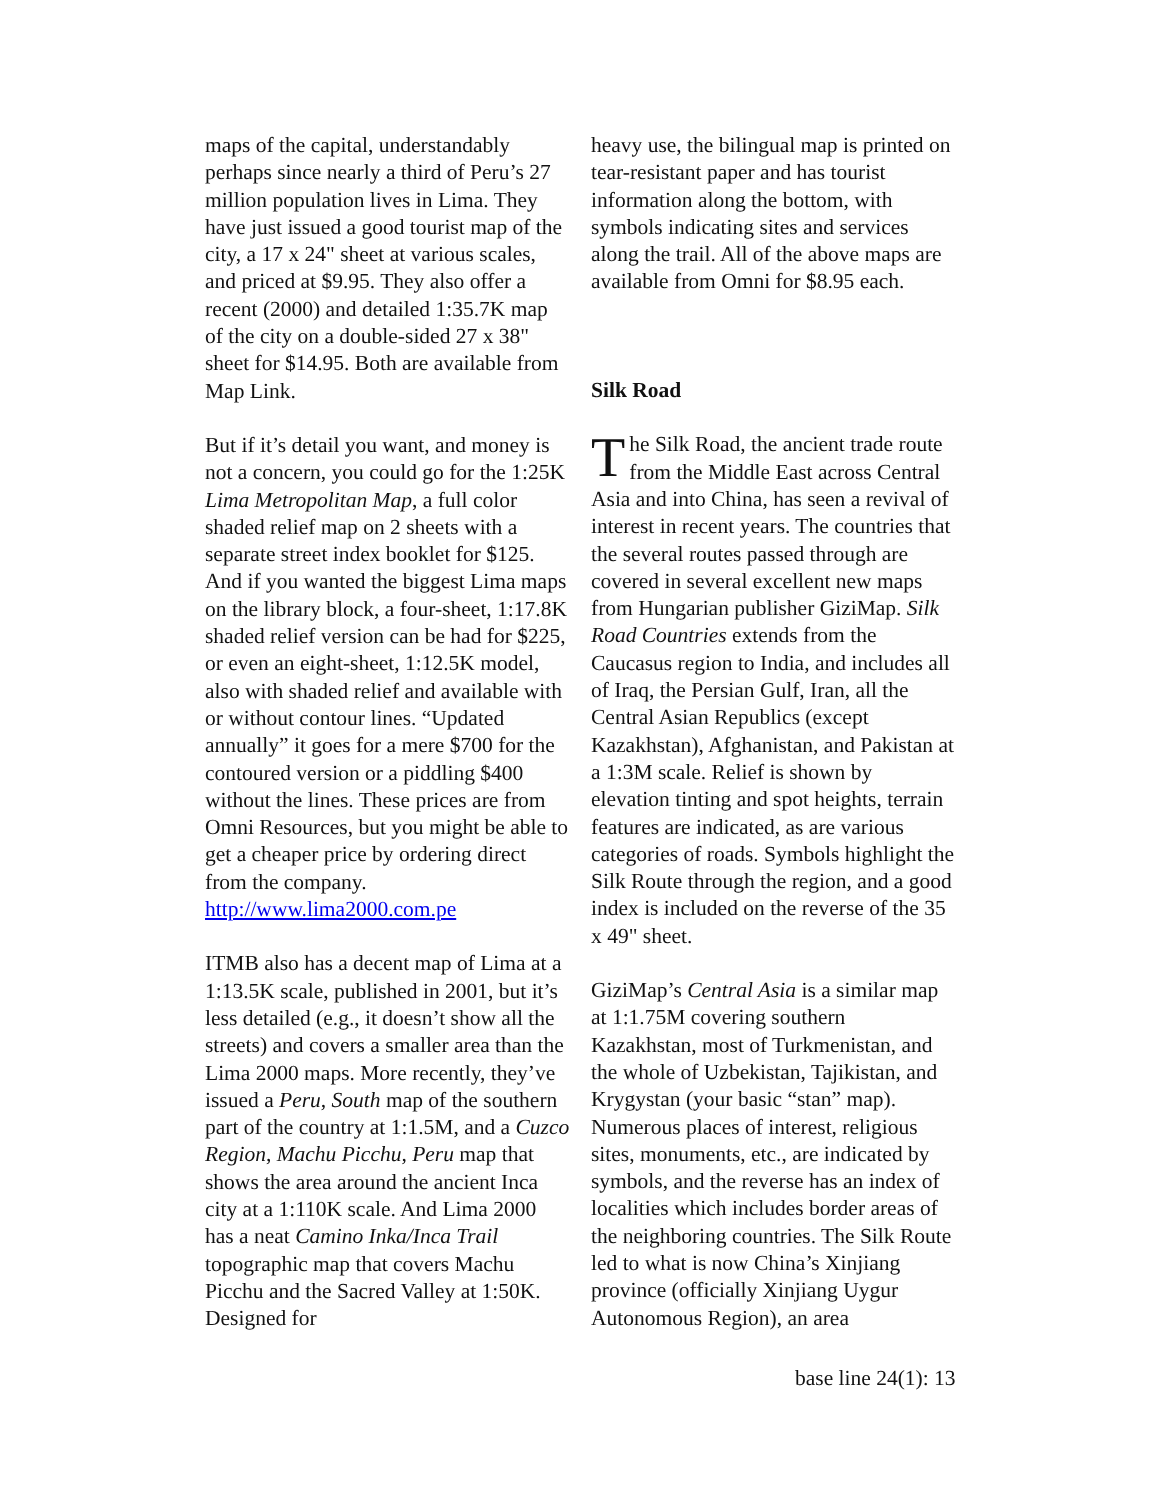maps of the capital, understandably perhaps since nearly a third of Peru’s 27 million population lives in Lima. They have just issued a good tourist map of the city, a 17 x 24" sheet at various scales, and priced at $9.95. They also offer a recent (2000) and detailed 1:35.7K map of the city on a double-sided 27 x 38" sheet for $14.95. Both are available from Map Link.
But if it’s detail you want, and money is not a concern, you could go for the 1:25K Lima Metropolitan Map, a full color shaded relief map on 2 sheets with a separate street index booklet for $125. And if you wanted the biggest Lima maps on the library block, a four-sheet, 1:17.8K shaded relief version can be had for $225, or even an eight-sheet, 1:12.5K model, also with shaded relief and available with or without contour lines. “Updated annually” it goes for a mere $700 for the contoured version or a piddling $400 without the lines. These prices are from Omni Resources, but you might be able to get a cheaper price by ordering direct from the company.
http://www.lima2000.com.pe
ITMB also has a decent map of Lima at a 1:13.5K scale, published in 2001, but it’s less detailed (e.g., it doesn’t show all the streets) and covers a smaller area than the Lima 2000 maps. More recently, they’ve issued a Peru, South map of the southern part of the country at 1:1.5M, and a Cuzco Region, Machu Picchu, Peru map that shows the area around the ancient Inca city at a 1:110K scale. And Lima 2000 has a neat Camino Inka/Inca Trail topographic map that covers Machu Picchu and the Sacred Valley at 1:50K. Designed for
heavy use, the bilingual map is printed on tear-resistant paper and has tourist information along the bottom, with symbols indicating sites and services along the trail. All of the above maps are available from Omni for $8.95 each.
Silk Road
The Silk Road, the ancient trade route from the Middle East across Central Asia and into China, has seen a revival of interest in recent years. The countries that the several routes passed through are covered in several excellent new maps from Hungarian publisher GiziMap. Silk Road Countries extends from the Caucasus region to India, and includes all of Iraq, the Persian Gulf, Iran, all the Central Asian Republics (except Kazakhstan), Afghanistan, and Pakistan at a 1:3M scale. Relief is shown by elevation tinting and spot heights, terrain features are indicated, as are various categories of roads. Symbols highlight the Silk Route through the region, and a good index is included on the reverse of the 35 x 49" sheet.
GiziMap’s Central Asia is a similar map at 1:1.75M covering southern Kazakhstan, most of Turkmenistan, and the whole of Uzbekistan, Tajikistan, and Krygystan (your basic “stan” map). Numerous places of interest, religious sites, monuments, etc., are indicated by symbols, and the reverse has an index of localities which includes border areas of the neighboring countries. The Silk Route led to what is now China’s Xinjiang province (officially Xinjiang Uygur Autonomous Region), an area
base line 24(1): 13